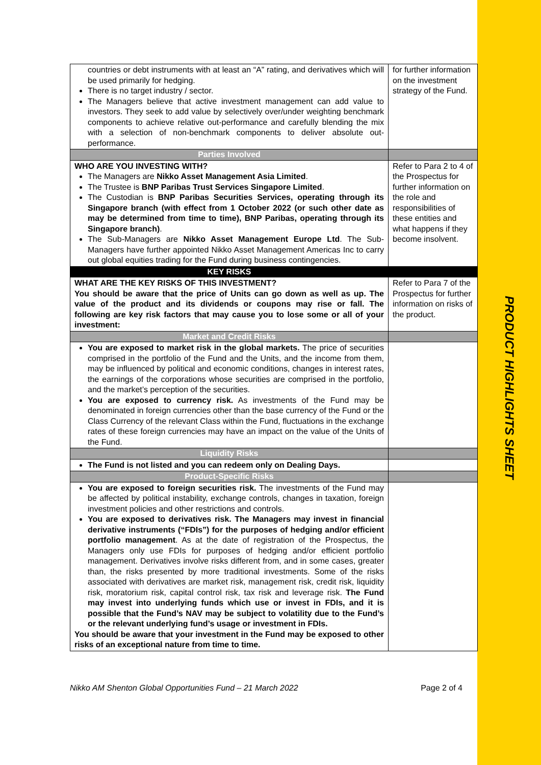PRODUCT HIGHLIGHTS SHEET
| countries or debt instruments with at least an “A” rating, and derivatives which will be used primarily for hedging. There is no target industry / sector. The Managers believe that active investment management can add value to investors. They seek to add value by selectively over/under weighting benchmark components to achieve relative out-performance and carefully blending the mix with a selection of non-benchmark components to deliver absolute out-performance. | for further information on the investment strategy of the Fund. |
| Parties Involved | |
| WHO ARE YOU INVESTING WITH? The Managers are Nikko Asset Management Asia Limited . The Trustee is BNP Paribas Trust Services Singapore Limited . The Custodian is BNP Paribas Securities Services, operating through its Singapore branch (with effect from 1 October 2022 (or such other date as may be determined from time to time), BNP Paribas, operating through its Singapore branch) . The Sub-Managers are Nikko Asset Management Europe Ltd . The Sub-Managers have further appointed Nikko Asset Management Americas Inc to carry out global equities trading for the Fund during business contingencies. | Refer to Para 2 to 4 of the Prospectus for further information on the role and responsibilities of these entities and what happens if they become insolvent. |
| KEY RISKS | |
| WHAT ARE THE KEY RISKS OF THIS INVESTMENT? You should be aware that the price of Units can go down as well as up. The value of the product and its dividends or coupons may rise or fall. The following are key risk factors that may cause you to lose some or all of your investment: | Refer to Para 7 of the Prospectus for further information on risks of the product. |
| Market and Credit Risks | |
| You are exposed to market risk in the global markets. The price of securities comprised in the portfolio of the Fund and the Units, and the income from them, may be influenced by political and economic conditions, changes in interest rates, the earnings of the corporations whose securities are comprised in the portfolio, and the market’s perception of the securities. You are exposed to currency risk. As investments of the Fund may be denominated in foreign currencies other than the base currency of the Fund or the Class Currency of the relevant Class within the Fund, fluctuations in the exchange rates of these foreign currencies may have an impact on the value of the Units of the Fund. | |
| Liquidity Risks | |
| The Fund is not listed and you can redeem only on Dealing Days. | |
| Product-Specific Risks | |
| You are exposed to foreign securities risk. The investments of the Fund may be affected by political instability, exchange controls, changes in taxation, foreign investment policies and other restrictions and controls. You are exposed to derivatives risk. The Managers may invest in financial derivative instruments (“FDIs”) for the purposes of hedging and/or efficient portfolio management . As at the date of registration of the Prospectus, the Managers only use FDIs for purposes of hedging and/or efficient portfolio management. Derivatives involve risks different from, and in some cases, greater than, the risks presented by more traditional investments. Some of the risks associated with derivatives are market risk, management risk, credit risk, liquidity risk, moratorium risk, capital control risk, tax risk and leverage risk. The Fund may invest into underlying funds which use or invest in FDIs, and it is possible that the Fund’s NAV may be subject to volatility due to the Fund’s or the relevant underlying fund’s usage or investment in FDIs. You should be aware that your investment in the Fund may be exposed to other risks of an exceptional nature from time to time. | |
Nikko AM Shenton Global Opportunities Fund – 21 March 2022 Page 2 of 4